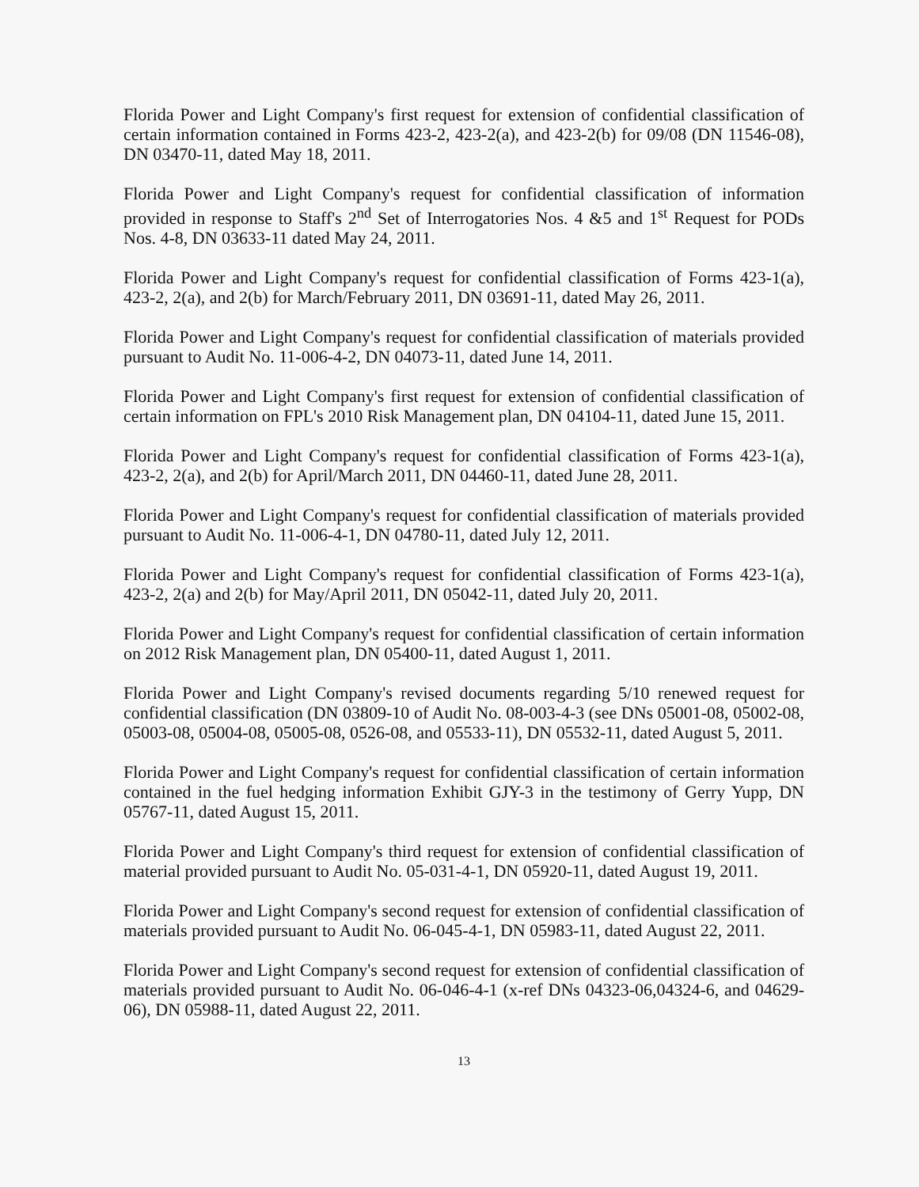Florida Power and Light Company's first request for extension of confidential classification of certain information contained in Forms 423-2, 423-2(a), and 423-2(b) for 09/08 (DN 11546-08), DN 03470-11, dated May 18, 2011.
Florida Power and Light Company's request for confidential classification of information provided in response to Staff's 2<sup>nd</sup> Set of Interrogatories Nos. 4 &5 and 1<sup>st</sup> Request for PODs Nos. 4-8, DN 03633-11 dated May 24, 2011.
Florida Power and Light Company's request for confidential classification of Forms 423-1(a), 423-2, 2(a), and 2(b) for March/February 2011, DN 03691-11, dated May 26, 2011.
Florida Power and Light Company's request for confidential classification of materials provided pursuant to Audit No. 11-006-4-2, DN 04073-11, dated June 14, 2011.
Florida Power and Light Company's first request for extension of confidential classification of certain information on FPL's 2010 Risk Management plan, DN 04104-11, dated June 15, 2011.
Florida Power and Light Company's request for confidential classification of Forms 423-1(a), 423-2, 2(a), and 2(b) for April/March 2011, DN 04460-11, dated June 28, 2011.
Florida Power and Light Company's request for confidential classification of materials provided pursuant to Audit No. 11-006-4-1, DN 04780-11, dated July 12, 2011.
Florida Power and Light Company's request for confidential classification of Forms 423-1(a), 423-2, 2(a) and 2(b) for May/April 2011, DN 05042-11, dated July 20, 2011.
Florida Power and Light Company's request for confidential classification of certain information on 2012 Risk Management plan, DN 05400-11, dated August 1, 2011.
Florida Power and Light Company's revised documents regarding 5/10 renewed request for confidential classification (DN 03809-10 of Audit No. 08-003-4-3 (see DNs 05001-08, 05002-08, 05003-08, 05004-08, 05005-08, 0526-08, and 05533-11), DN 05532-11, dated August 5, 2011.
Florida Power and Light Company's request for confidential classification of certain information contained in the fuel hedging information Exhibit GJY-3 in the testimony of Gerry Yupp, DN 05767-11, dated August 15, 2011.
Florida Power and Light Company's third request for extension of confidential classification of material provided pursuant to Audit No. 05-031-4-1, DN 05920-11, dated August 19, 2011.
Florida Power and Light Company's second request for extension of confidential classification of materials provided pursuant to Audit No. 06-045-4-1, DN 05983-11, dated August 22, 2011.
Florida Power and Light Company's second request for extension of confidential classification of materials provided pursuant to Audit No. 06-046-4-1 (x-ref DNs 04323-06,04324-6, and 04629-06), DN 05988-11, dated August 22, 2011.
13